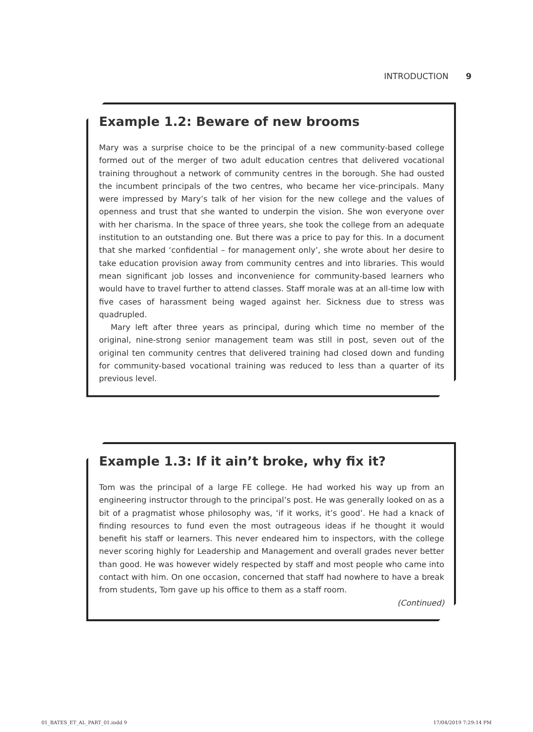INTRODUCTION 9
Example 1.2: Beware of new brooms
Mary was a surprise choice to be the principal of a new community-based college formed out of the merger of two adult education centres that delivered vocational training throughout a network of community centres in the borough. She had ousted the incumbent principals of the two centres, who became her vice-principals. Many were impressed by Mary’s talk of her vision for the new college and the values of openness and trust that she wanted to underpin the vision. She won everyone over with her charisma. In the space of three years, she took the college from an adequate institution to an outstanding one. But there was a price to pay for this. In a document that she marked ‘confidential – for management only’, she wrote about her desire to take education provision away from community centres and into libraries. This would mean significant job losses and inconvenience for community-based learners who would have to travel further to attend classes. Staff morale was at an all-time low with five cases of harassment being waged against her. Sickness due to stress was quadrupled.
Mary left after three years as principal, during which time no member of the original, nine-strong senior management team was still in post, seven out of the original ten community centres that delivered training had closed down and funding for community-based vocational training was reduced to less than a quarter of its previous level.
Example 1.3: If it ain’t broke, why fix it?
Tom was the principal of a large FE college. He had worked his way up from an engineering instructor through to the principal’s post. He was generally looked on as a bit of a pragmatist whose philosophy was, ‘if it works, it’s good’. He had a knack of finding resources to fund even the most outrageous ideas if he thought it would benefit his staff or learners. This never endeared him to inspectors, with the college never scoring highly for Leadership and Management and overall grades never better than good. He was however widely respected by staff and most people who came into contact with him. On one occasion, concerned that staff had nowhere to have a break from students, Tom gave up his office to them as a staff room.
(Continued)
01_BATES_ET_AL_PART_01.indd 9 17/04/2019 7:29:14 PM